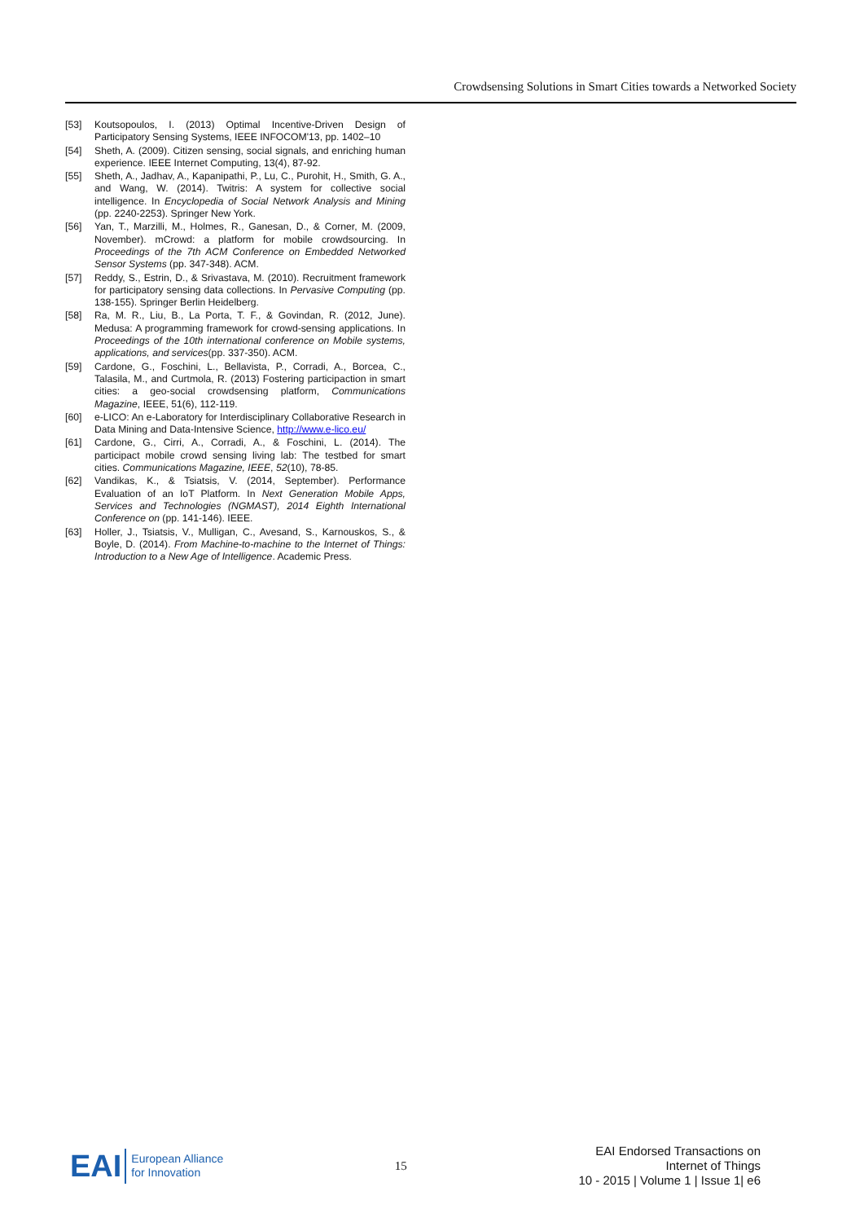Crowdsensing Solutions in Smart Cities towards a Networked Society
[53] Koutsopoulos, I. (2013) Optimal Incentive-Driven Design of Participatory Sensing Systems, IEEE INFOCOM'13, pp. 1402–10
[54] Sheth, A. (2009). Citizen sensing, social signals, and enriching human experience. IEEE Internet Computing, 13(4), 87-92.
[55] Sheth, A., Jadhav, A., Kapanipathi, P., Lu, C., Purohit, H., Smith, G. A., and Wang, W. (2014). Twitris: A system for collective social intelligence. In Encyclopedia of Social Network Analysis and Mining (pp. 2240-2253). Springer New York.
[56] Yan, T., Marzilli, M., Holmes, R., Ganesan, D., & Corner, M. (2009, November). mCrowd: a platform for mobile crowdsourcing. In Proceedings of the 7th ACM Conference on Embedded Networked Sensor Systems (pp. 347-348). ACM.
[57] Reddy, S., Estrin, D., & Srivastava, M. (2010). Recruitment framework for participatory sensing data collections. In Pervasive Computing (pp. 138-155). Springer Berlin Heidelberg.
[58] Ra, M. R., Liu, B., La Porta, T. F., & Govindan, R. (2012, June). Medusa: A programming framework for crowd-sensing applications. In Proceedings of the 10th international conference on Mobile systems, applications, and services(pp. 337-350). ACM.
[59] Cardone, G., Foschini, L., Bellavista, P., Corradi, A., Borcea, C., Talasila, M., and Curtmola, R. (2013) Fostering participaction in smart cities: a geo-social crowdsensing platform, Communications Magazine, IEEE, 51(6), 112-119.
[60] e-LICO: An e-Laboratory for Interdisciplinary Collaborative Research in Data Mining and Data-Intensive Science, http://www.e-lico.eu/
[61] Cardone, G., Cirri, A., Corradi, A., & Foschini, L. (2014). The participact mobile crowd sensing living lab: The testbed for smart cities. Communications Magazine, IEEE, 52(10), 78-85.
[62] Vandikas, K., & Tsiatsis, V. (2014, September). Performance Evaluation of an IoT Platform. In Next Generation Mobile Apps, Services and Technologies (NGMAST), 2014 Eighth International Conference on (pp. 141-146). IEEE.
[63] Holler, J., Tsiatsis, V., Mulligan, C., Avesand, S., Karnouskos, S., & Boyle, D. (2014). From Machine-to-machine to the Internet of Things: Introduction to a New Age of Intelligence. Academic Press.
EAI European Alliance
for Innovation
15
EAI Endorsed Transactions on
Internet of Things
10 - 2015 | Volume 1 | Issue 1| e6